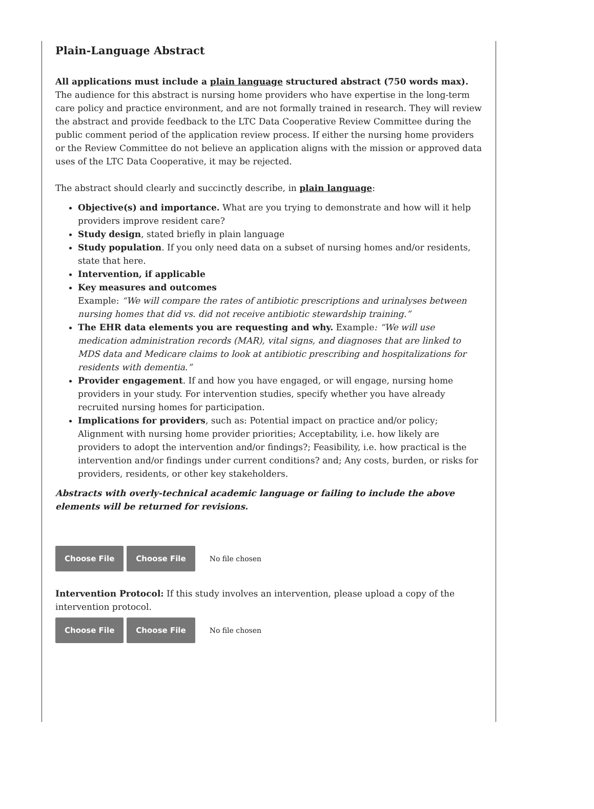Plain-Language Abstract
All applications must include a plain language structured abstract (750 words max). The audience for this abstract is nursing home providers who have expertise in the long-term care policy and practice environment, and are not formally trained in research. They will review the abstract and provide feedback to the LTC Data Cooperative Review Committee during the public comment period of the application review process. If either the nursing home providers or the Review Committee do not believe an application aligns with the mission or approved data uses of the LTC Data Cooperative, it may be rejected.
The abstract should clearly and succinctly describe, in plain language:
Objective(s) and importance. What are you trying to demonstrate and how will it help providers improve resident care?
Study design, stated briefly in plain language
Study population. If you only need data on a subset of nursing homes and/or residents, state that here.
Intervention, if applicable
Key measures and outcomes
Example: “We will compare the rates of antibiotic prescriptions and urinalyses between nursing homes that did vs. did not receive antibiotic stewardship training.”
The EHR data elements you are requesting and why. Example: “We will use medication administration records (MAR), vital signs, and diagnoses that are linked to MDS data and Medicare claims to look at antibiotic prescribing and hospitalizations for residents with dementia.”
Provider engagement. If and how you have engaged, or will engage, nursing home providers in your study. For intervention studies, specify whether you have already recruited nursing homes for participation.
Implications for providers, such as: Potential impact on practice and/or policy; Alignment with nursing home provider priorities; Acceptability, i.e. how likely are providers to adopt the intervention and/or findings?; Feasibility, i.e. how practical is the intervention and/or findings under current conditions? and; Any costs, burden, or risks for providers, residents, or other key stakeholders.
Abstracts with overly-technical academic language or failing to include the above elements will be returned for revisions.
Choose File Choose File No file chosen
Intervention Protocol: If this study involves an intervention, please upload a copy of the intervention protocol.
Choose File Choose File No file chosen